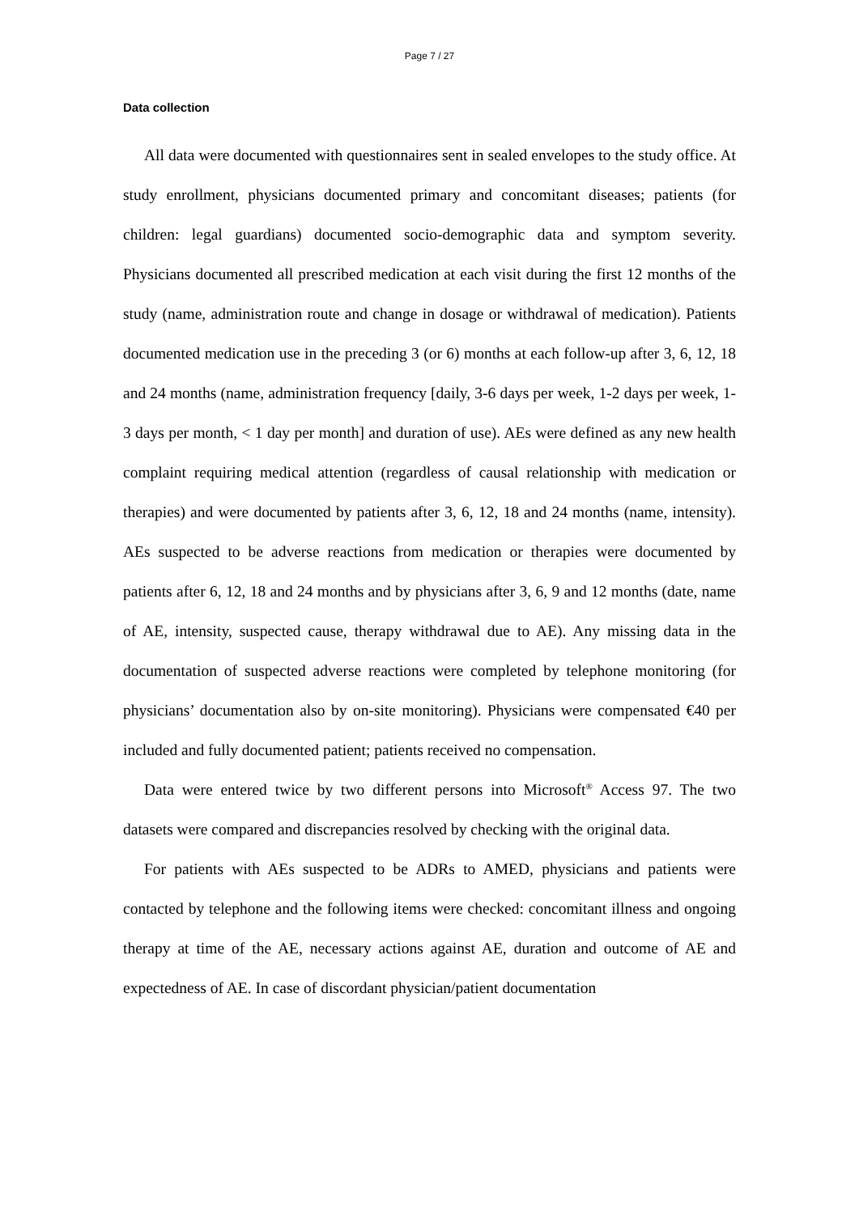Page 7 / 27
Data collection
All data were documented with questionnaires sent in sealed envelopes to the study office. At study enrollment, physicians documented primary and concomitant diseases; patients (for children: legal guardians) documented socio-demographic data and symptom severity. Physicians documented all prescribed medication at each visit during the first 12 months of the study (name, administration route and change in dosage or withdrawal of medication). Patients documented medication use in the preceding 3 (or 6) months at each follow-up after 3, 6, 12, 18 and 24 months (name, administration frequency [daily, 3-6 days per week, 1-2 days per week, 1-3 days per month, < 1 day per month] and duration of use). AEs were defined as any new health complaint requiring medical attention (regardless of causal relationship with medication or therapies) and were documented by patients after 3, 6, 12, 18 and 24 months (name, intensity). AEs suspected to be adverse reactions from medication or therapies were documented by patients after 6, 12, 18 and 24 months and by physicians after 3, 6, 9 and 12 months (date, name of AE, intensity, suspected cause, therapy withdrawal due to AE). Any missing data in the documentation of suspected adverse reactions were completed by telephone monitoring (for physicians’ documentation also by on-site monitoring). Physicians were compensated €40 per included and fully documented patient; patients received no compensation.
Data were entered twice by two different persons into Microsoft<sup>®</sup> Access 97. The two datasets were compared and discrepancies resolved by checking with the original data.
For patients with AEs suspected to be ADRs to AMED, physicians and patients were contacted by telephone and the following items were checked: concomitant illness and ongoing therapy at time of the AE, necessary actions against AE, duration and outcome of AE and expectedness of AE. In case of discordant physician/patient documentation